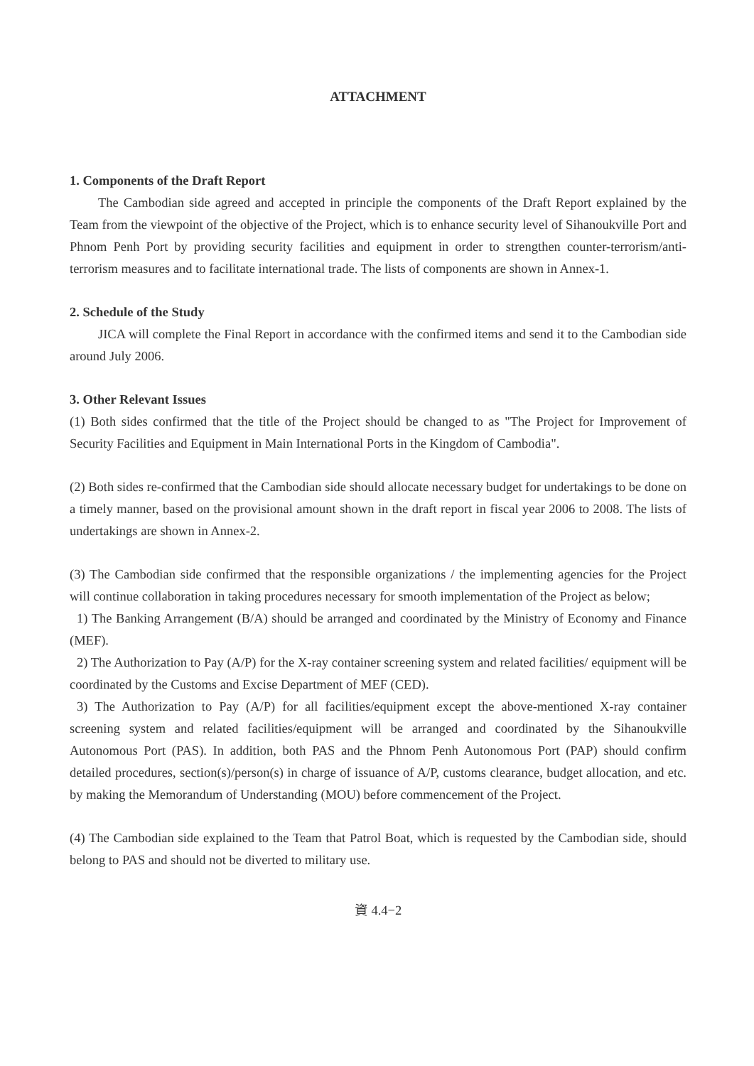ATTACHMENT
1. Components of the Draft Report
The Cambodian side agreed and accepted in principle the components of the Draft Report explained by the Team from the viewpoint of the objective of the Project, which is to enhance security level of Sihanoukville Port and Phnom Penh Port by providing security facilities and equipment in order to strengthen counter-terrorism/anti-terrorism measures and to facilitate international trade. The lists of components are shown in Annex-1.
2. Schedule of the Study
JICA will complete the Final Report in accordance with the confirmed items and send it to the Cambodian side around July 2006.
3. Other Relevant Issues
(1) Both sides confirmed that the title of the Project should be changed to as "The Project for Improvement of Security Facilities and Equipment in Main International Ports in the Kingdom of Cambodia".
(2) Both sides re-confirmed that the Cambodian side should allocate necessary budget for undertakings to be done on a timely manner, based on the provisional amount shown in the draft report in fiscal year 2006 to 2008. The lists of undertakings are shown in Annex-2.
(3) The Cambodian side confirmed that the responsible organizations / the implementing agencies for the Project will continue collaboration in taking procedures necessary for smooth implementation of the Project as below;
1) The Banking Arrangement (B/A) should be arranged and coordinated by the Ministry of Economy and Finance (MEF).
2) The Authorization to Pay (A/P) for the X-ray container screening system and related facilities/ equipment will be coordinated by the Customs and Excise Department of MEF (CED).
3) The Authorization to Pay (A/P) for all facilities/equipment except the above-mentioned X-ray container screening system and related facilities/equipment will be arranged and coordinated by the Sihanoukville Autonomous Port (PAS). In addition, both PAS and the Phnom Penh Autonomous Port (PAP) should confirm detailed procedures, section(s)/person(s) in charge of issuance of A/P, customs clearance, budget allocation, and etc. by making the Memorandum of Understanding (MOU) before commencement of the Project.
(4) The Cambodian side explained to the Team that Patrol Boat, which is requested by the Cambodian side, should belong to PAS and should not be diverted to military use.
資 4.4−2